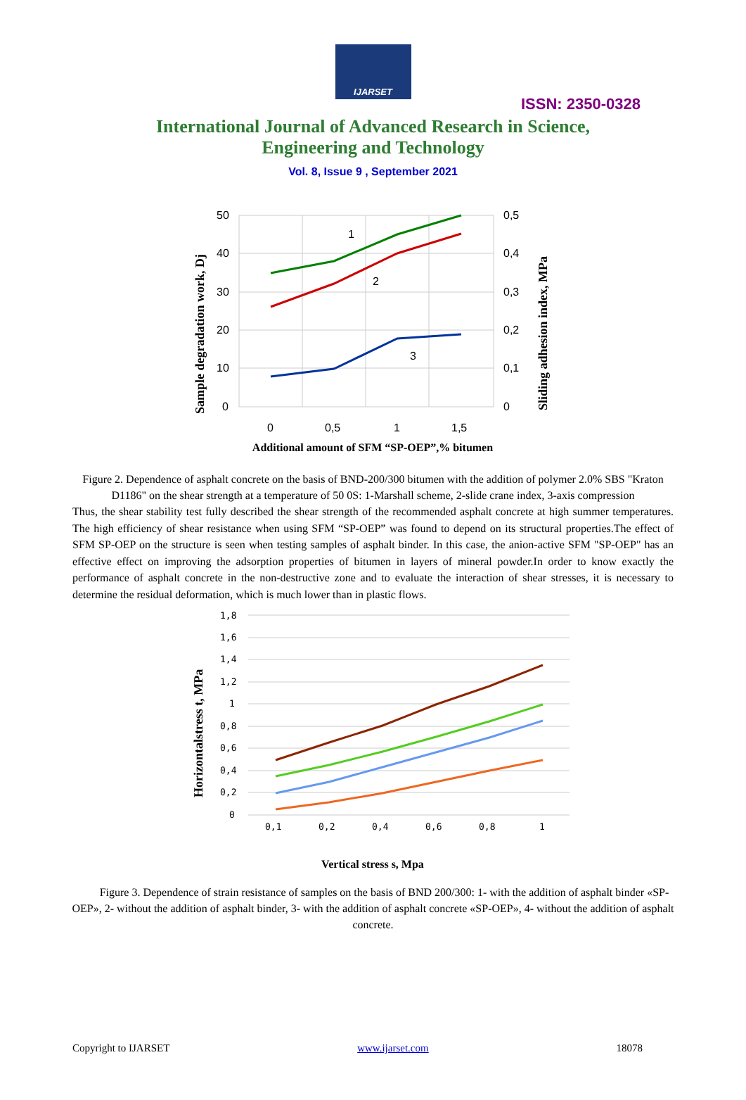IJARSET
ISSN: 2350-0328
International Journal of Advanced Research in Science,
Engineering and Technology
Vol. 8, Issue 9 , September 2021
50
40
30
20
10
0
0,5
0,4
0,3
0,2
0,1
0
0
0,5
1
1,5
1
2
3
Sample degradation work, Dj
Sliding adhesion index, MPa
Additional amount of SFM “SP-OEP”,% bitumen
Figure 2. Dependence of asphalt concrete on the basis of BND-200/300 bitumen with the addition of polymer 2.0% SBS "Kraton D1186" on the shear strength at a temperature of 50 0S: 1-Marshall scheme, 2-slide crane index, 3-axis compression
Thus, the shear stability test fully described the shear strength of the recommended asphalt concrete at high summer temperatures. The high efficiency of shear resistance when using SFM “SP-OEP” was found to depend on its structural properties.The effect of SFM SP-OEP on the structure is seen when testing samples of asphalt binder. In this case, the anion-active SFM "SP-OEP" has an effective effect on improving the adsorption properties of bitumen in layers of mineral powder.In order to know exactly the performance of asphalt concrete in the non-destructive zone and to evaluate the interaction of shear stresses, it is necessary to determine the residual deformation, which is much lower than in plastic flows.
1,8
1,6
1,4
1,2
1
0,8
0,6
0,4
0,2
0
0,1
0,2
0,4
0,6
0,8
1
Horizontalstress t, MPa
Vertical stress s, Mpa
Figure 3. Dependence of strain resistance of samples on the basis of BND 200/300: 1- with the addition of asphalt binder «SP-OEP», 2- without the addition of asphalt binder, 3- with the addition of asphalt concrete «SP-OEP», 4- without the addition of asphalt concrete.
Copyright to IJARSET www.ijarset.com 18078